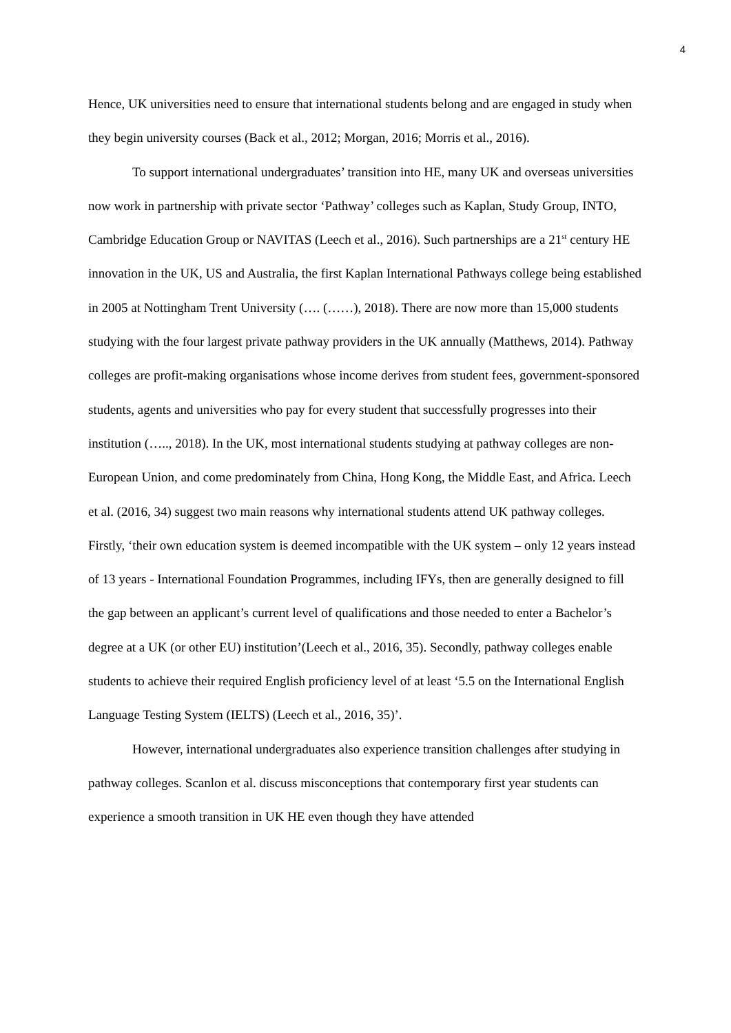4
Hence, UK universities need to ensure that international students belong and are engaged in study when they begin university courses (Back et al., 2012; Morgan, 2016; Morris et al., 2016).
To support international undergraduates’ transition into HE, many UK and overseas universities now work in partnership with private sector ‘Pathway’ colleges such as Kaplan, Study Group, INTO, Cambridge Education Group or NAVITAS (Leech et al., 2016). Such partnerships are a 21<sup>st</sup> century HE innovation in the UK, US and Australia, the first Kaplan International Pathways college being established in 2005 at Nottingham Trent University (…. (……), 2018). There are now more than 15,000 students studying with the four largest private pathway providers in the UK annually (Matthews, 2014). Pathway colleges are profit-making organisations whose income derives from student fees, government-sponsored students, agents and universities who pay for every student that successfully progresses into their institution (….., 2018). In the UK, most international students studying at pathway colleges are non-European Union, and come predominately from China, Hong Kong, the Middle East, and Africa. Leech et al. (2016, 34) suggest two main reasons why international students attend UK pathway colleges. Firstly, ‘their own education system is deemed incompatible with the UK system – only 12 years instead of 13 years - International Foundation Programmes, including IFYs, then are generally designed to fill the gap between an applicant’s current level of qualifications and those needed to enter a Bachelor’s degree at a UK (or other EU) institution’(Leech et al., 2016, 35). Secondly, pathway colleges enable students to achieve their required English proficiency level of at least ‘5.5 on the International English Language Testing System (IELTS) (Leech et al., 2016, 35)’.
However, international undergraduates also experience transition challenges after studying in pathway colleges. Scanlon et al. discuss misconceptions that contemporary first year students can experience a smooth transition in UK HE even though they have attended